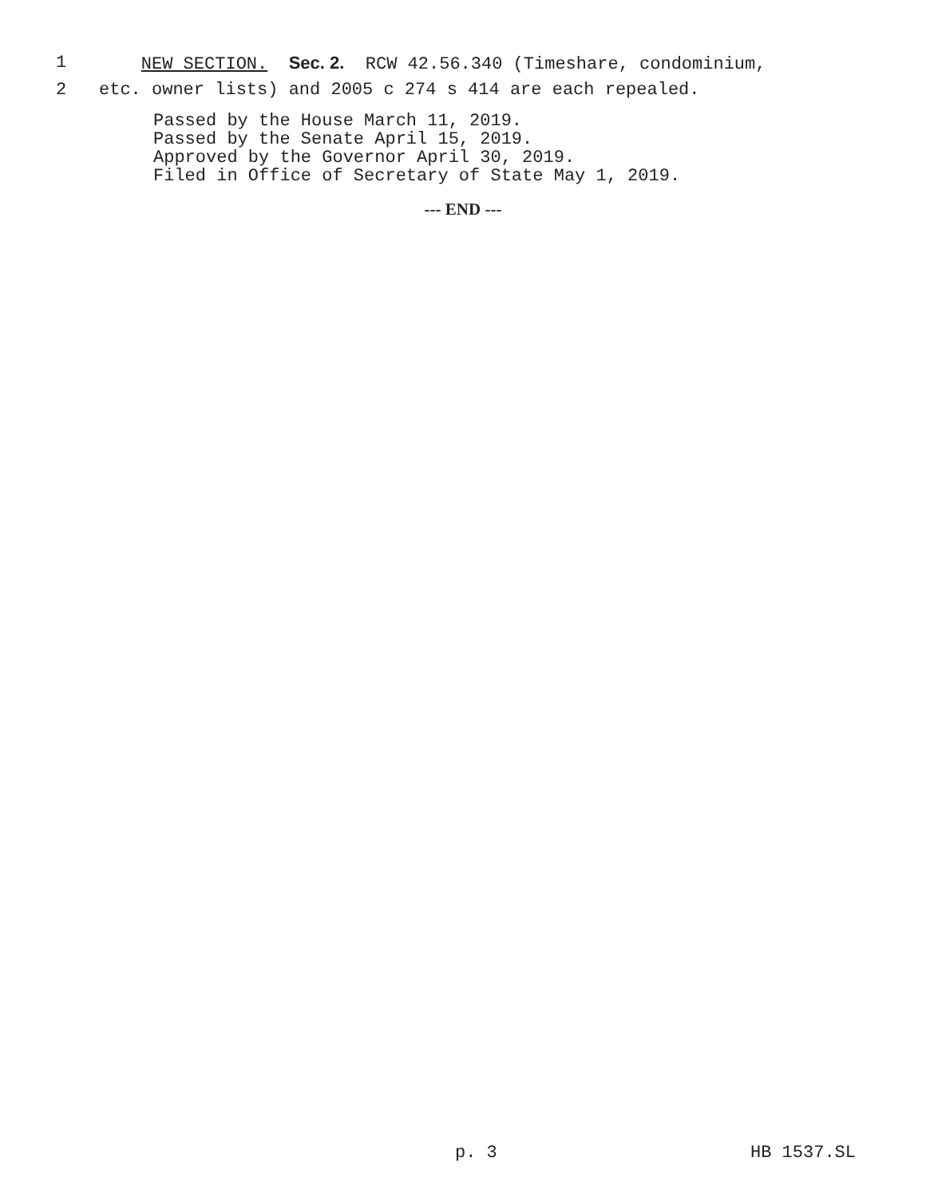1 NEW SECTION. Sec. 2. RCW 42.56.340 (Timeshare, condominium,
2 etc. owner lists) and 2005 c 274 s 414 are each repealed.
Passed by the House March 11, 2019.
Passed by the Senate April 15, 2019.
Approved by the Governor April 30, 2019.
Filed in Office of Secretary of State May 1, 2019.
--- END ---
p. 3 HB 1537.SL